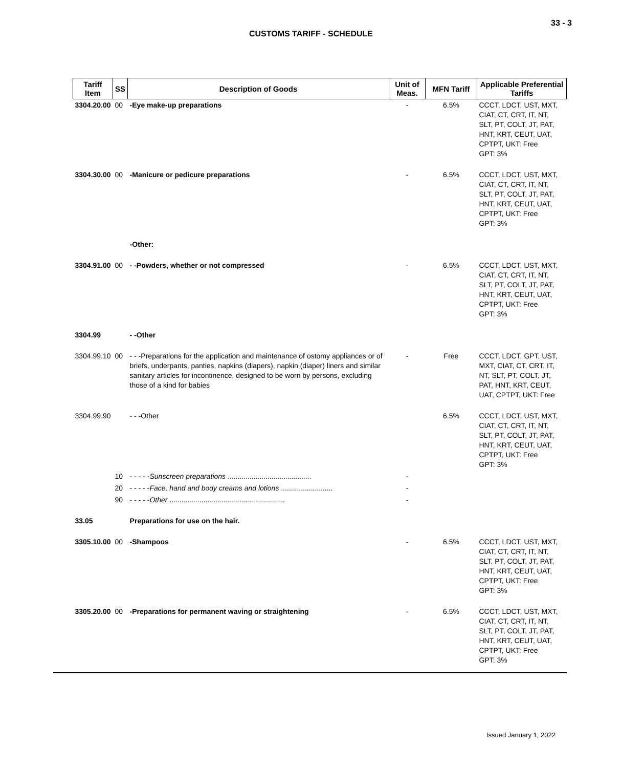33 - 3
CUSTOMS TARIFF - SCHEDULE
| Tariff Item | SS | Description of Goods | Unit of Meas. | MFN Tariff | Applicable Preferential Tariffs |
| --- | --- | --- | --- | --- | --- |
| 3304.20.00 | 00 | -Eye make-up preparations | - | 6.5% | CCCT, LDCT, UST, MXT, CIAT, CT, CRT, IT, NT, SLT, PT, COLT, JT, PAT, HNT, KRT, CEUT, UAT, CPTPT, UKT: Free GPT: 3% |
| 3304.30.00 | 00 | -Manicure or pedicure preparations | - | 6.5% | CCCT, LDCT, UST, MXT, CIAT, CT, CRT, IT, NT, SLT, PT, COLT, JT, PAT, HNT, KRT, CEUT, UAT, CPTPT, UKT: Free GPT: 3% |
| | | -Other: | | | |
| 3304.91.00 | 00 | - -Powders, whether or not compressed | - | 6.5% | CCCT, LDCT, UST, MXT, CIAT, CT, CRT, IT, NT, SLT, PT, COLT, JT, PAT, HNT, KRT, CEUT, UAT, CPTPT, UKT: Free GPT: 3% |
| 3304.99 | | - -Other | | | |
| 3304.99.10 | 00 | - - -Preparations for the application and maintenance of ostomy appliances or of briefs, underpants, panties, napkins (diapers), napkin (diaper) liners and similar sanitary articles for incontinence, designed to be worn by persons, excluding those of a kind for babies | - | Free | CCCT, LDCT, GPT, UST, MXT, CIAT, CT, CRT, IT, NT, SLT, PT, COLT, JT, PAT, HNT, KRT, CEUT, UAT, CPTPT, UKT: Free |
| 3304.99.90 | | - - -Other | | 6.5% | CCCT, LDCT, UST, MXT, CIAT, CT, CRT, IT, NT, SLT, PT, COLT, JT, PAT, HNT, KRT, CEUT, UAT, CPTPT, UKT: Free GPT: 3% |
| | 10 | - - - - - Sunscreen preparations .......................................... | - | | |
| | 20 | - - - - - Face, hand and body creams and lotions .......................... | - | | |
| | 90 | - - - - - Other .......................................................... | - | | |
| 33.05 | | Preparations for use on the hair. | | | |
| 3305.10.00 | 00 | -Shampoos | - | 6.5% | CCCT, LDCT, UST, MXT, CIAT, CT, CRT, IT, NT, SLT, PT, COLT, JT, PAT, HNT, KRT, CEUT, UAT, CPTPT, UKT: Free GPT: 3% |
| 3305.20.00 | 00 | -Preparations for permanent waving or straightening | - | 6.5% | CCCT, LDCT, UST, MXT, CIAT, CT, CRT, IT, NT, SLT, PT, COLT, JT, PAT, HNT, KRT, CEUT, UAT, CPTPT, UKT: Free GPT: 3% |
Issued January 1, 2022